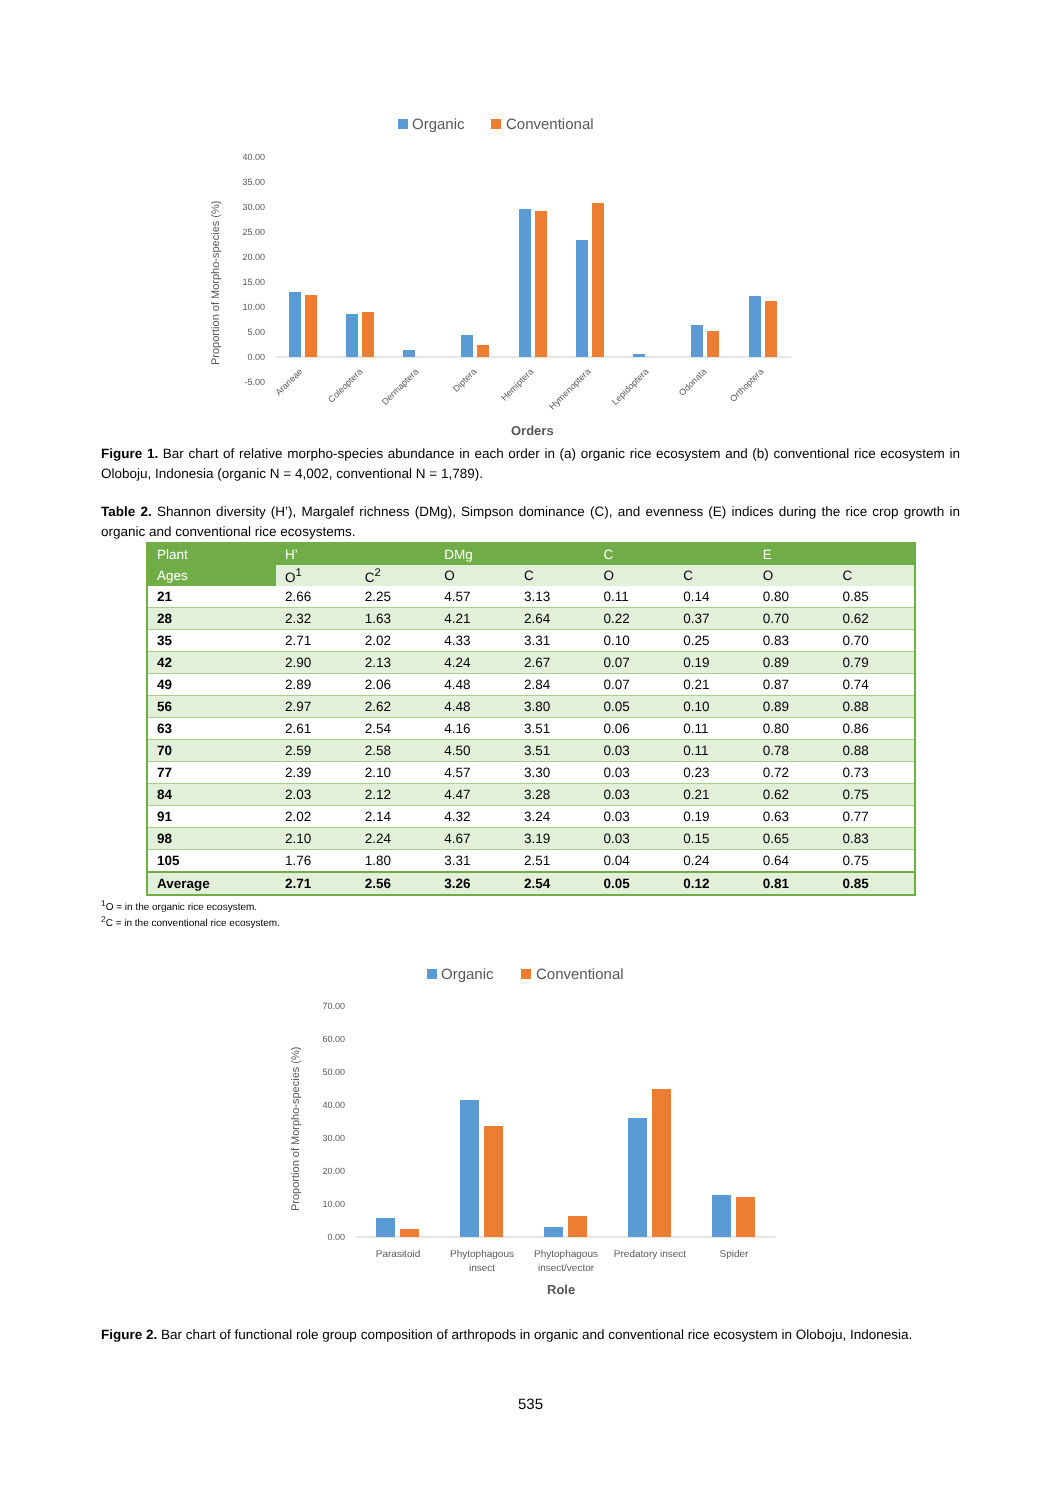Organic
Conventional
Proportion of Morpho-species (%)
40.00
35.00
30.00
25.00
20.00
15.00
10.00
5.00
0.00
-5.00
Araneae
Coleoptera
Dermaptera
Diptera
Hemiptera
Hymenoptera
Lepidoptera
Odonata
Orthoptera
Orders
Figure 1. Bar chart of relative morpho-species abundance in each order in (a) organic rice ecosystem and (b) conventional rice ecosystem in Oloboju, Indonesia (organic N = 4,002, conventional N = 1,789).
Table 2. Shannon diversity (H’), Margalef richness (DMg), Simpson dominance (C), and evenness (E) indices during the rice crop growth in organic and conventional rice ecosystems.
| Plant | H’ | | DMg | | C | | E | |
| --- | --- | --- | --- | --- | --- | --- | --- | --- |
| Ages | O<sup>1</sup> | C<sup>2</sup> | O | C | O | C | O | C |
| 21 | 2.66 | 2.25 | 4.57 | 3.13 | 0.11 | 0.14 | 0.80 | 0.85 |
| 28 | 2.32 | 1.63 | 4.21 | 2.64 | 0.22 | 0.37 | 0.70 | 0.62 |
| 35 | 2.71 | 2.02 | 4.33 | 3.31 | 0.10 | 0.25 | 0.83 | 0.70 |
| 42 | 2.90 | 2.13 | 4.24 | 2.67 | 0.07 | 0.19 | 0.89 | 0.79 |
| 49 | 2.89 | 2.06 | 4.48 | 2.84 | 0.07 | 0.21 | 0.87 | 0.74 |
| 56 | 2.97 | 2.62 | 4.48 | 3.80 | 0.05 | 0.10 | 0.89 | 0.88 |
| 63 | 2.61 | 2.54 | 4.16 | 3.51 | 0.06 | 0.11 | 0.80 | 0.86 |
| 70 | 2.59 | 2.58 | 4.50 | 3.51 | 0.03 | 0.11 | 0.78 | 0.88 |
| 77 | 2.39 | 2.10 | 4.57 | 3.30 | 0.03 | 0.23 | 0.72 | 0.73 |
| 84 | 2.03 | 2.12 | 4.47 | 3.28 | 0.03 | 0.21 | 0.62 | 0.75 |
| 91 | 2.02 | 2.14 | 4.32 | 3.24 | 0.03 | 0.19 | 0.63 | 0.77 |
| 98 | 2.10 | 2.24 | 4.67 | 3.19 | 0.03 | 0.15 | 0.65 | 0.83 |
| 105 | 1.76 | 1.80 | 3.31 | 2.51 | 0.04 | 0.24 | 0.64 | 0.75 |
| Average | 2.71 | 2.56 | 3.26 | 2.54 | 0.05 | 0.12 | 0.81 | 0.85 |
<sup>1</sup> O = in the organic rice ecosystem.
<sup>2</sup> C = in the conventional rice ecosystem.
Organic
Conventional
Proportion of Morpho-species (%)
70.00
60.00
50.00
40.00
30.00
20.00
10.00
0.00
Parasitoid
Phytophagous
insect
Phytophagous
insect/vector
Predatory insect
Spider
Role
Figure 2. Bar chart of functional role group composition of arthropods in organic and conventional rice ecosystem in Oloboju, Indonesia.
535